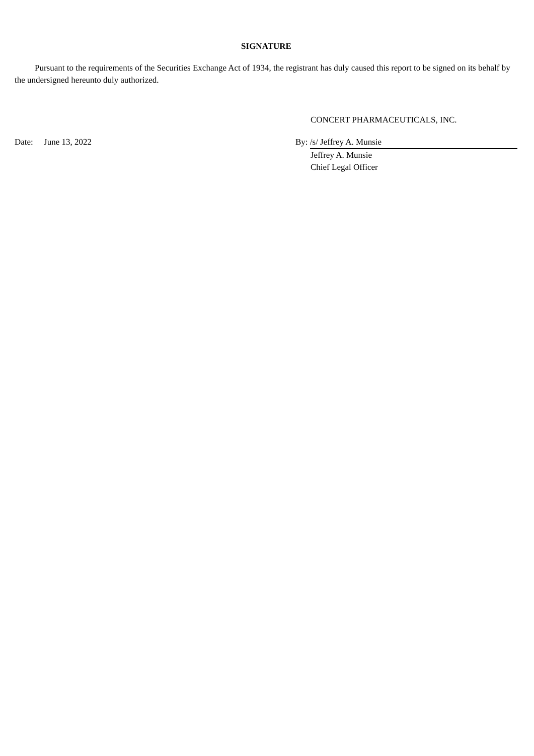SIGNATURE
Pursuant to the requirements of the Securities Exchange Act of 1934, the registrant has duly caused this report to be signed on its behalf by the undersigned hereunto duly authorized.
CONCERT PHARMACEUTICALS, INC.
Date: June 13, 2022 By: /s/ Jeffrey A. Munsie
Jeffrey A. Munsie
Chief Legal Officer